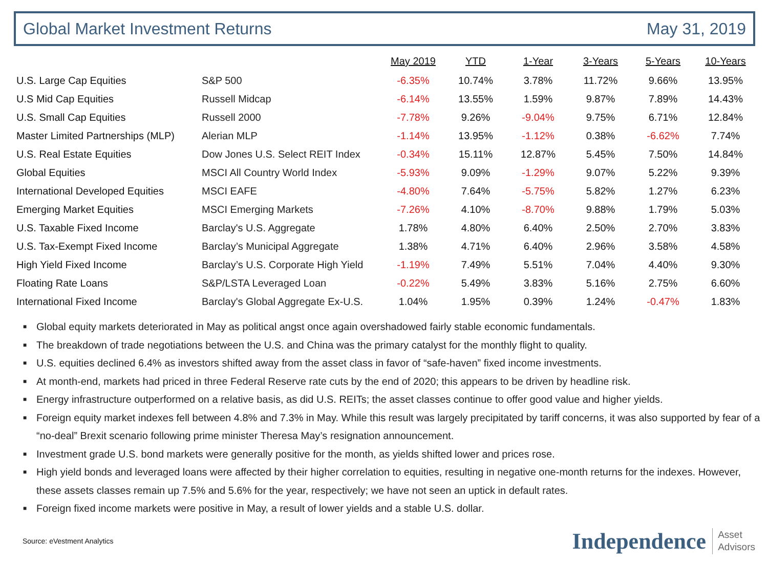Global Market Investment Returns May 31, 2019
| | | May 2019 | YTD | 1-Year | 3-Years | 5-Years | 10-Years |
| --- | --- | --- | --- | --- | --- | --- | --- |
| U.S. Large Cap Equities | S&P 500 | -6.35% | 10.74% | 3.78% | 11.72% | 9.66% | 13.95% |
| U.S Mid Cap Equities | Russell Midcap | -6.14% | 13.55% | 1.59% | 9.87% | 7.89% | 14.43% |
| U.S. Small Cap Equities | Russell 2000 | -7.78% | 9.26% | -9.04% | 9.75% | 6.71% | 12.84% |
| Master Limited Partnerships (MLP) | Alerian MLP | -1.14% | 13.95% | -1.12% | 0.38% | -6.62% | 7.74% |
| U.S. Real Estate Equities | Dow Jones U.S. Select REIT Index | -0.34% | 15.11% | 12.87% | 5.45% | 7.50% | 14.84% |
| Global Equities | MSCI All Country World Index | -5.93% | 9.09% | -1.29% | 9.07% | 5.22% | 9.39% |
| International Developed Equities | MSCI EAFE | -4.80% | 7.64% | -5.75% | 5.82% | 1.27% | 6.23% |
| Emerging Market Equities | MSCI Emerging Markets | -7.26% | 4.10% | -8.70% | 9.88% | 1.79% | 5.03% |
| U.S. Taxable Fixed Income | Barclay's U.S. Aggregate | 1.78% | 4.80% | 6.40% | 2.50% | 2.70% | 3.83% |
| U.S. Tax-Exempt Fixed Income | Barclay’s Municipal Aggregate | 1.38% | 4.71% | 6.40% | 2.96% | 3.58% | 4.58% |
| High Yield Fixed Income | Barclay’s U.S. Corporate High Yield | -1.19% | 7.49% | 5.51% | 7.04% | 4.40% | 9.30% |
| Floating Rate Loans | S&P/LSTA Leveraged Loan | -0.22% | 5.49% | 3.83% | 5.16% | 2.75% | 6.60% |
| International Fixed Income | Barclay's Global Aggregate Ex-U.S. | 1.04% | 1.95% | 0.39% | 1.24% | -0.47% | 1.83% |
■ Global equity markets deteriorated in May as political angst once again overshadowed fairly stable economic fundamentals.
■ The breakdown of trade negotiations between the U.S. and China was the primary catalyst for the monthly flight to quality.
■ U.S. equities declined 6.4% as investors shifted away from the asset class in favor of “safe-haven” fixed income investments.
■ At month-end, markets had priced in three Federal Reserve rate cuts by the end of 2020; this appears to be driven by headline risk.
■ Energy infrastructure outperformed on a relative basis, as did U.S. REITs; the asset classes continue to offer good value and higher yields.
■ Foreign equity market indexes fell between 4.8% and 7.3% in May. While this result was largely precipitated by tariff concerns, it was also supported by fear of a “no-deal” Brexit scenario following prime minister Theresa May’s resignation announcement.
■ Investment grade U.S. bond markets were generally positive for the month, as yields shifted lower and prices rose.
■ High yield bonds and leveraged loans were affected by their higher correlation to equities, resulting in negative one-month returns for the indexes. However, these assets classes remain up 7.5% and 5.6% for the year, respectively; we have not seen an uptick in default rates.
■ Foreign fixed income markets were positive in May, a result of lower yields and a stable U.S. dollar.
Source: eVestment Analytics
Independence Asset
Advisors